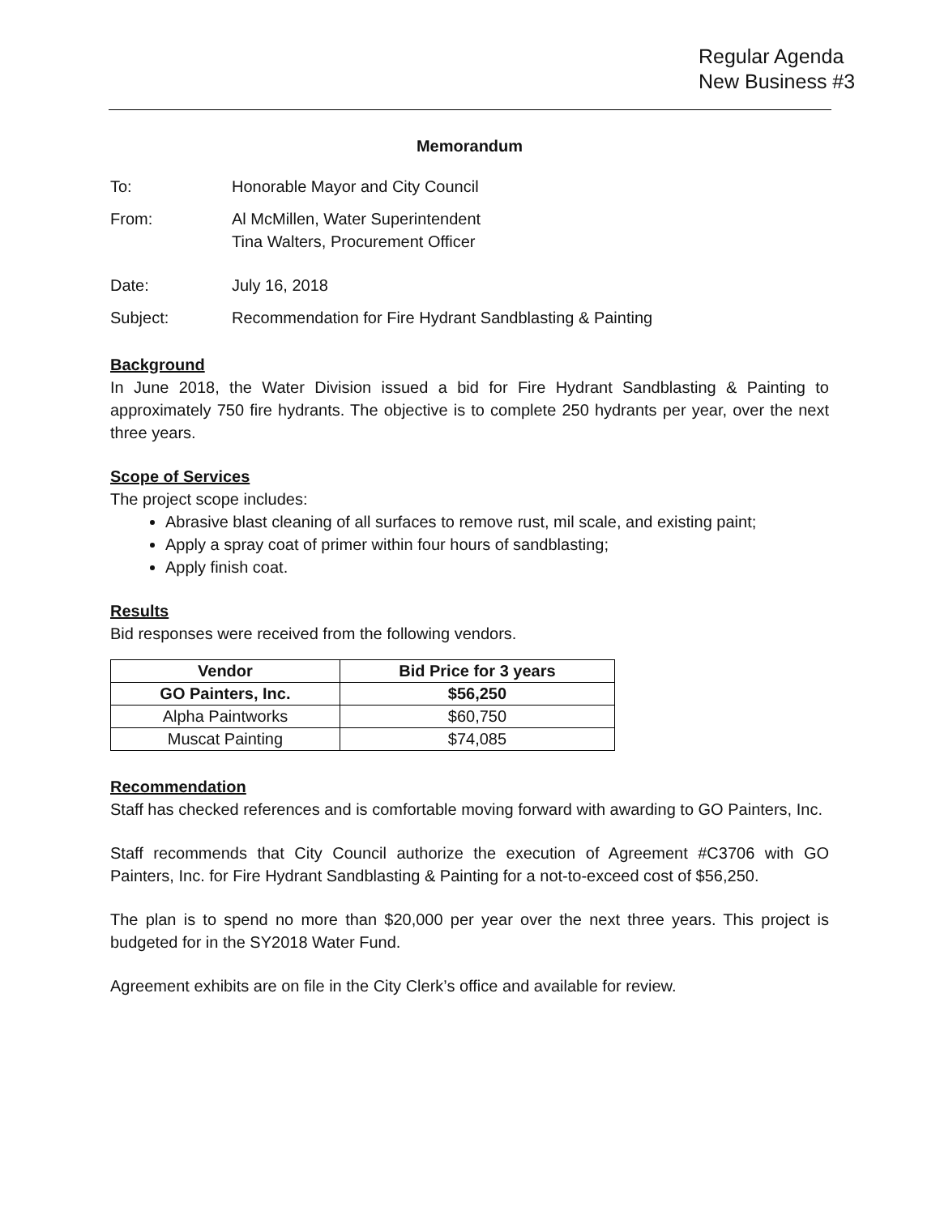Regular Agenda
New Business #3
Memorandum
To: Honorable Mayor and City Council
From: Al McMillen, Water Superintendent
Tina Walters, Procurement Officer
Date: July 16, 2018
Subject: Recommendation for Fire Hydrant Sandblasting & Painting
Background
In June 2018, the Water Division issued a bid for Fire Hydrant Sandblasting & Painting to approximately 750 fire hydrants. The objective is to complete 250 hydrants per year, over the next three years.
Scope of Services
The project scope includes:
Abrasive blast cleaning of all surfaces to remove rust, mil scale, and existing paint;
Apply a spray coat of primer within four hours of sandblasting;
Apply finish coat.
Results
Bid responses were received from the following vendors.
| Vendor | Bid Price for 3 years |
| --- | --- |
| GO Painters, Inc. | $56,250 |
| Alpha Paintworks | $60,750 |
| Muscat Painting | $74,085 |
Recommendation
Staff has checked references and is comfortable moving forward with awarding to GO Painters, Inc.
Staff recommends that City Council authorize the execution of Agreement #C3706 with GO Painters, Inc. for Fire Hydrant Sandblasting & Painting for a not-to-exceed cost of $56,250.
The plan is to spend no more than $20,000 per year over the next three years. This project is budgeted for in the SY2018 Water Fund.
Agreement exhibits are on file in the City Clerk’s office and available for review.